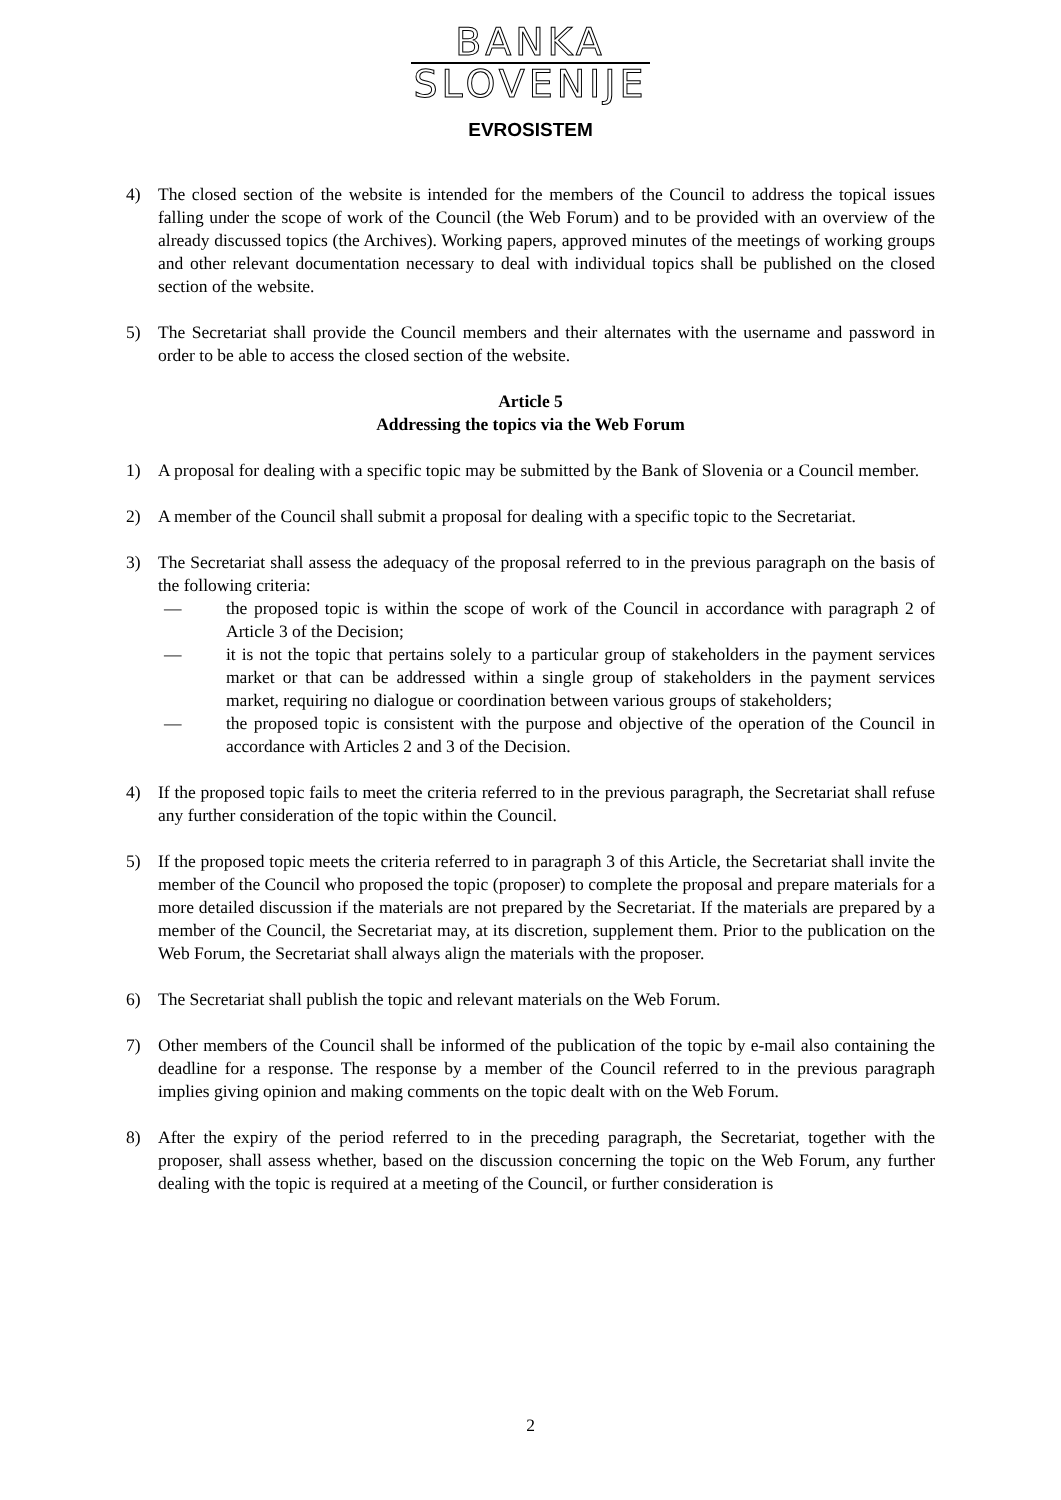BANKA
SLOVENIJE
EVROSISTEM
4) The closed section of the website is intended for the members of the Council to address the topical issues falling under the scope of work of the Council (the Web Forum) and to be provided with an overview of the already discussed topics (the Archives). Working papers, approved minutes of the meetings of working groups and other relevant documentation necessary to deal with individual topics shall be published on the closed section of the website.
5) The Secretariat shall provide the Council members and their alternates with the username and password in order to be able to access the closed section of the website.
Article 5
Addressing the topics via the Web Forum
1) A proposal for dealing with a specific topic may be submitted by the Bank of Slovenia or a Council member.
2) A member of the Council shall submit a proposal for dealing with a specific topic to the Secretariat.
3) The Secretariat shall assess the adequacy of the proposal referred to in the previous paragraph on the basis of the following criteria:
— the proposed topic is within the scope of work of the Council in accordance with paragraph 2 of Article 3 of the Decision;
— it is not the topic that pertains solely to a particular group of stakeholders in the payment services market or that can be addressed within a single group of stakeholders in the payment services market, requiring no dialogue or coordination between various groups of stakeholders;
— the proposed topic is consistent with the purpose and objective of the operation of the Council in accordance with Articles 2 and 3 of the Decision.
4) If the proposed topic fails to meet the criteria referred to in the previous paragraph, the Secretariat shall refuse any further consideration of the topic within the Council.
5) If the proposed topic meets the criteria referred to in paragraph 3 of this Article, the Secretariat shall invite the member of the Council who proposed the topic (proposer) to complete the proposal and prepare materials for a more detailed discussion if the materials are not prepared by the Secretariat. If the materials are prepared by a member of the Council, the Secretariat may, at its discretion, supplement them. Prior to the publication on the Web Forum, the Secretariat shall always align the materials with the proposer.
6) The Secretariat shall publish the topic and relevant materials on the Web Forum.
7) Other members of the Council shall be informed of the publication of the topic by e-mail also containing the deadline for a response. The response by a member of the Council referred to in the previous paragraph implies giving opinion and making comments on the topic dealt with on the Web Forum.
8) After the expiry of the period referred to in the preceding paragraph, the Secretariat, together with the proposer, shall assess whether, based on the discussion concerning the topic on the Web Forum, any further dealing with the topic is required at a meeting of the Council, or further consideration is
2